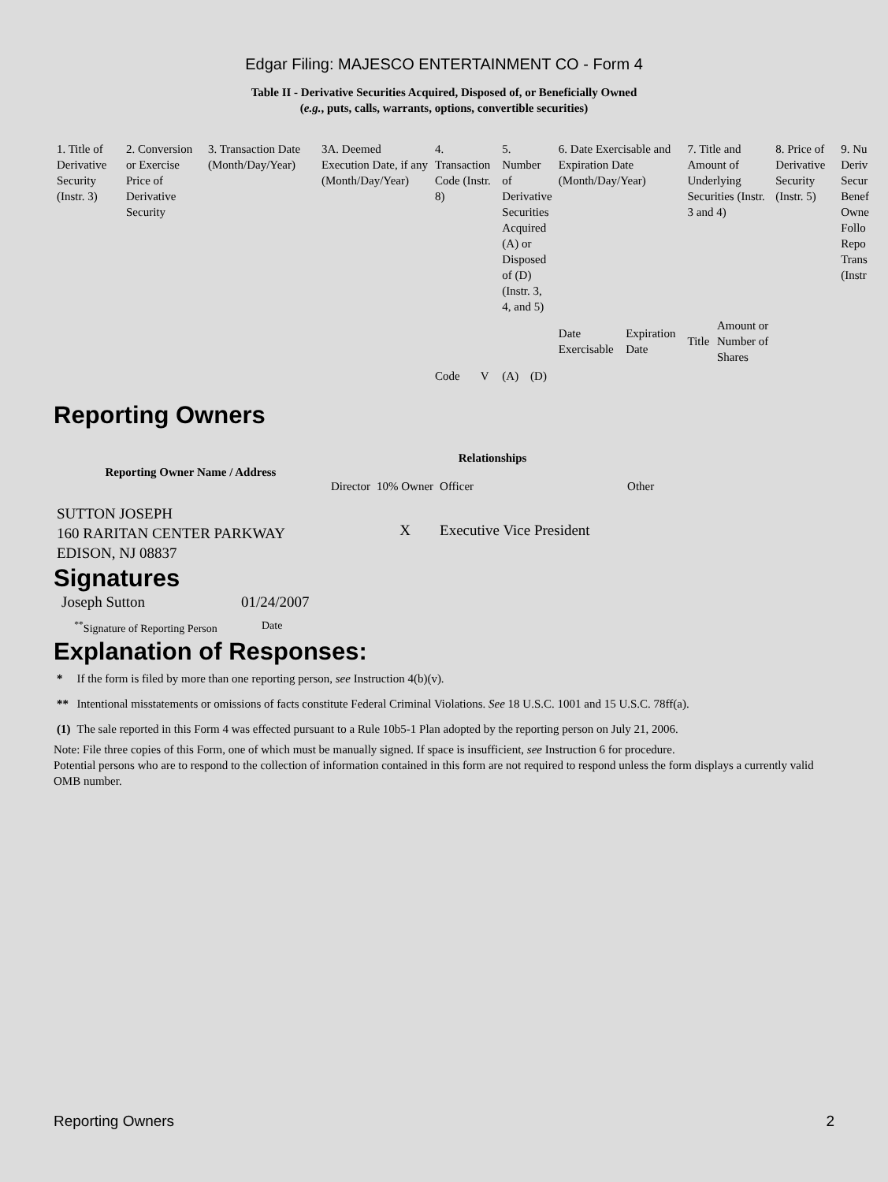Edgar Filing: MAJESCO ENTERTAINMENT CO - Form 4
Table II - Derivative Securities Acquired, Disposed of, or Beneficially Owned
(e.g., puts, calls, warrants, options, convertible securities)
| 1. Title of Derivative Security (Instr. 3) | 2. Conversion or Exercise Price of Derivative Security | 3. Transaction Date (Month/Day/Year) | 3A. Deemed Execution Date, if any (Month/Day/Year) | 4. Transaction Code (Instr. 8) | | 5. Number of Derivative Securities Acquired (A) or Disposed of (D) (Instr. 3, 4, and 5) | | 6. Date Exercisable and Expiration Date (Month/Day/Year) | | 7. Title and Amount of Underlying Securities (Instr. 3 and 4) | | 8. Price of Derivative Security (Instr. 5) | 9. Nu Deriv Secur Benef Owne Follo Repo Trans (Instr |
| | | | | | | | | Date Exercisable | Expiration Date | Title | Amount or Number of Shares | | |
| | | | | Code | V | (A) | (D) | | | | | | |
Reporting Owners
| Reporting Owner Name / Address | Relationships | | | |
| --- | --- | --- | --- | --- |
| | Director | 10% Owner | Officer | Other |
| SUTTON JOSEPH 160 RARITAN CENTER PARKWAY EDISON, NJ 08837 | | X | Executive Vice President | |
Signatures
| Joseph Sutton | 01/24/2007 |
| <sup>**</sup> Signature of Reporting Person | Date |
Explanation of Responses:
| * | If the form is filed by more than one reporting person, see Instruction 4(b)(v). |
| ** | Intentional misstatements or omissions of facts constitute Federal Criminal Violations. See 18 U.S.C. 1001 and 15 U.S.C. 78ff(a). |
| (1) | The sale reported in this Form 4 was effected pursuant to a Rule 10b5-1 Plan adopted by the reporting person on July 21, 2006. |
Note: File three copies of this Form, one of which must be manually signed. If space is insufficient, see Instruction 6 for procedure.
Potential persons who are to respond to the collection of information contained in this form are not required to respond unless the form displays a currently valid OMB number.
Reporting Owners 2